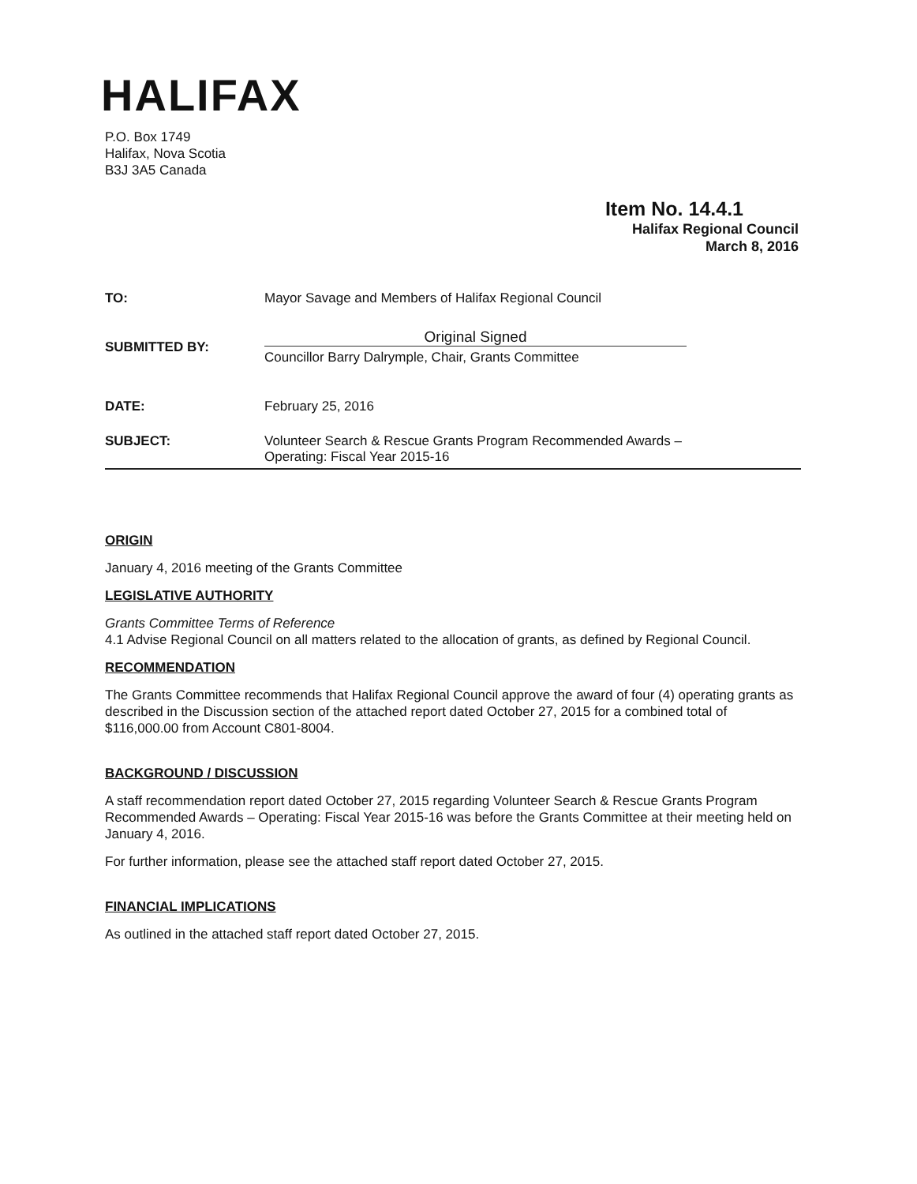HALIFAX
P.O. Box 1749
Halifax, Nova Scotia
B3J 3A5 Canada
Item No. 14.4.1
Halifax Regional Council
March 8, 2016
TO: Mayor Savage and Members of Halifax Regional Council
SUBMITTED BY:
Original Signed
Councillor Barry Dalrymple, Chair, Grants Committee
DATE: February 25, 2016
SUBJECT: Volunteer Search & Rescue Grants Program Recommended Awards –
Operating: Fiscal Year 2015-16
ORIGIN
January 4, 2016 meeting of the Grants Committee
LEGISLATIVE AUTHORITY
Grants Committee Terms of Reference
4.1 Advise Regional Council on all matters related to the allocation of grants, as defined by Regional Council.
RECOMMENDATION
The Grants Committee recommends that Halifax Regional Council approve the award of four (4) operating grants as described in the Discussion section of the attached report dated October 27, 2015 for a combined total of $116,000.00 from Account C801-8004.
BACKGROUND / DISCUSSION
A staff recommendation report dated October 27, 2015 regarding Volunteer Search & Rescue Grants Program Recommended Awards – Operating: Fiscal Year 2015-16 was before the Grants Committee at their meeting held on January 4, 2016.
For further information, please see the attached staff report dated October 27, 2015.
FINANCIAL IMPLICATIONS
As outlined in the attached staff report dated October 27, 2015.